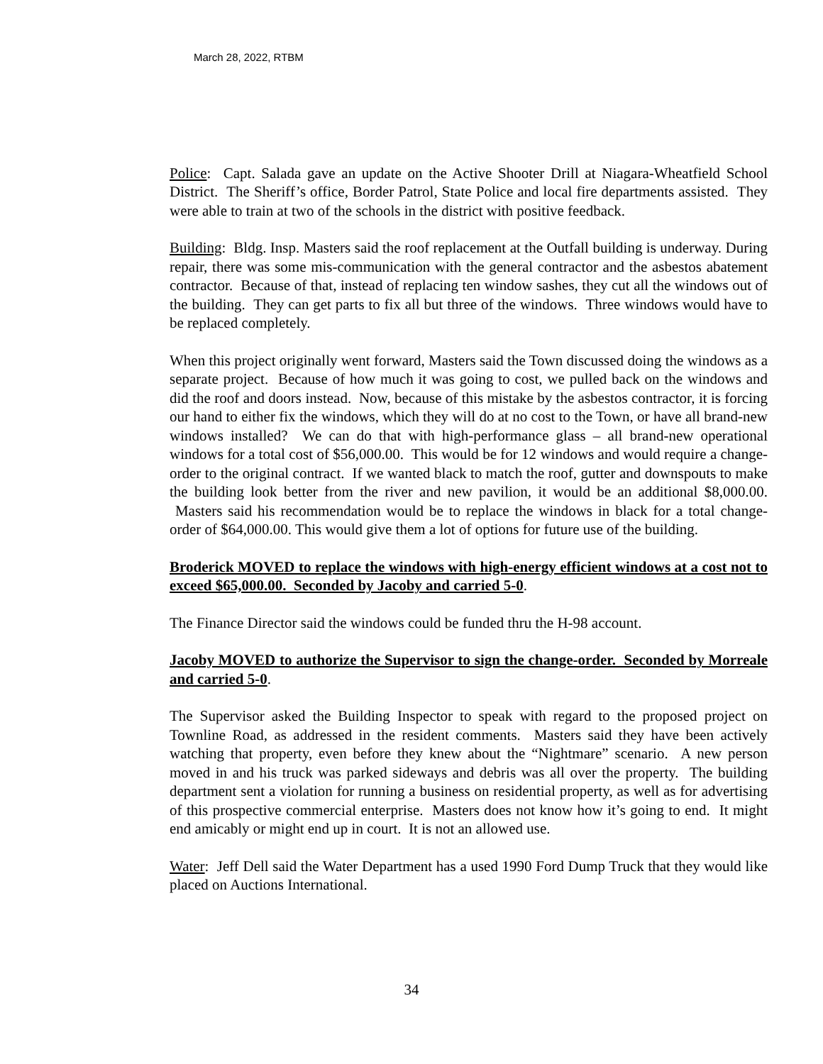March 28, 2022, RTBM
Police: Capt. Salada gave an update on the Active Shooter Drill at Niagara-Wheatfield School District. The Sheriff’s office, Border Patrol, State Police and local fire departments assisted. They were able to train at two of the schools in the district with positive feedback.
Building: Bldg. Insp. Masters said the roof replacement at the Outfall building is underway. During repair, there was some mis-communication with the general contractor and the asbestos abatement contractor. Because of that, instead of replacing ten window sashes, they cut all the windows out of the building. They can get parts to fix all but three of the windows. Three windows would have to be replaced completely.
When this project originally went forward, Masters said the Town discussed doing the windows as a separate project. Because of how much it was going to cost, we pulled back on the windows and did the roof and doors instead. Now, because of this mistake by the asbestos contractor, it is forcing our hand to either fix the windows, which they will do at no cost to the Town, or have all brand-new windows installed? We can do that with high-performance glass – all brand-new operational windows for a total cost of $56,000.00. This would be for 12 windows and would require a change-order to the original contract. If we wanted black to match the roof, gutter and downspouts to make the building look better from the river and new pavilion, it would be an additional $8,000.00. Masters said his recommendation would be to replace the windows in black for a total change-order of $64,000.00. This would give them a lot of options for future use of the building.
Broderick MOVED to replace the windows with high-energy efficient windows at a cost not to exceed $65,000.00. Seconded by Jacoby and carried 5-0.
The Finance Director said the windows could be funded thru the H-98 account.
Jacoby MOVED to authorize the Supervisor to sign the change-order. Seconded by Morreale and carried 5-0.
The Supervisor asked the Building Inspector to speak with regard to the proposed project on Townline Road, as addressed in the resident comments. Masters said they have been actively watching that property, even before they knew about the “Nightmare” scenario. A new person moved in and his truck was parked sideways and debris was all over the property. The building department sent a violation for running a business on residential property, as well as for advertising of this prospective commercial enterprise. Masters does not know how it’s going to end. It might end amicably or might end up in court. It is not an allowed use.
Water: Jeff Dell said the Water Department has a used 1990 Ford Dump Truck that they would like placed on Auctions International.
34